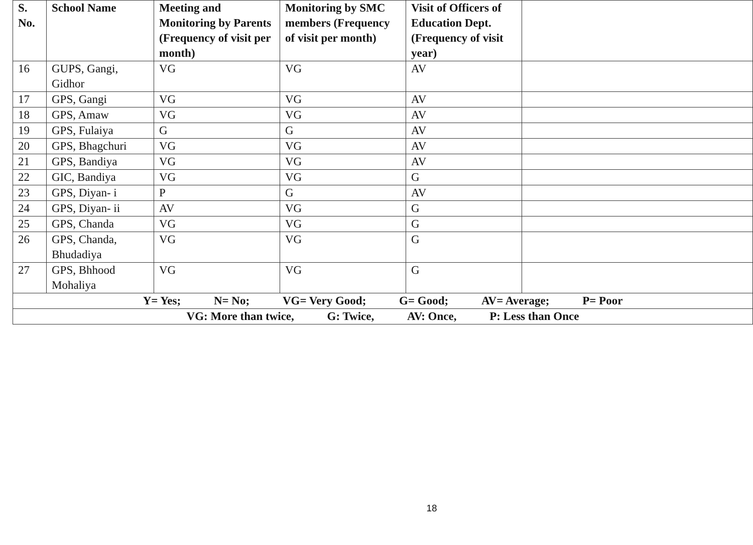| S. No. | School Name | Meeting and Monitoring by Parents (Frequency of visit per month) | Monitoring by SMC members (Frequency of visit per month) | Visit of Officers of Education Dept. (Frequency of visit year) | |
| --- | --- | --- | --- | --- | --- |
| 16 | GUPS, Gangi, Gidhor | VG | VG | AV | |
| 17 | GPS, Gangi | VG | VG | AV | |
| 18 | GPS, Amaw | VG | VG | AV | |
| 19 | GPS, Fulaiya | G | G | AV | |
| 20 | GPS, Bhagchuri | VG | VG | AV | |
| 21 | GPS, Bandiya | VG | VG | AV | |
| 22 | GIC, Bandiya | VG | VG | G | |
| 23 | GPS, Diyan- i | P | G | AV | |
| 24 | GPS, Diyan- ii | AV | VG | G | |
| 25 | GPS, Chanda | VG | VG | G | |
| 26 | GPS, Chanda, Bhudadiya | VG | VG | G | |
| 27 | GPS, Bhhood Mohaliya | VG | VG | G | |
| Y= Yes; N= No; VG= Very Good; G= Good; AV= Average; P= Poor | | | | | |
| VG: More than twice, G: Twice, AV: Once, P: Less than Once | | | | | |
18